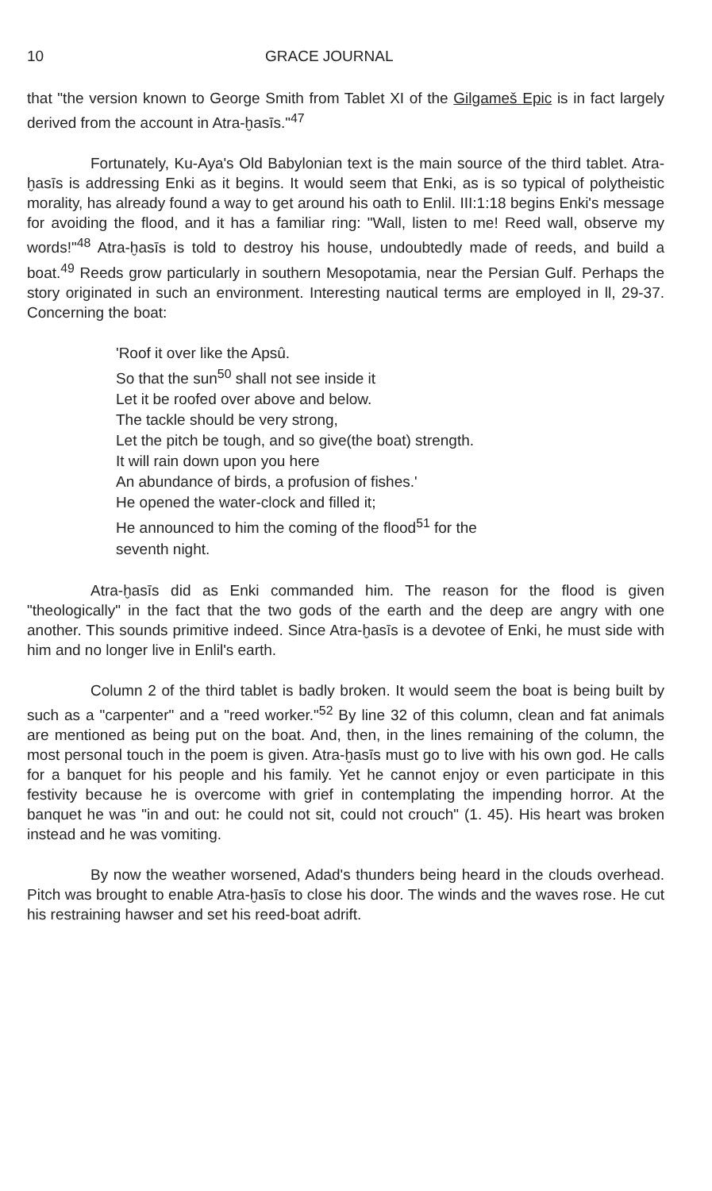10 GRACE JOURNAL
that "the version known to George Smith from Tablet XI of the Gilgameš Epic is in fact largely derived from the account in Atra-ḫasīs."<sup>47</sup>
Fortunately, Ku-Aya's Old Babylonian text is the main source of the third tablet. Atra-ḫasīs is addressing Enki as it begins. It would seem that Enki, as is so typical of polytheistic morality, has already found a way to get around his oath to Enlil. III:1:18 begins Enki's message for avoiding the flood, and it has a familiar ring: "Wall, listen to me! Reed wall, observe my words!"<sup>48</sup> Atra-ḫasīs is told to destroy his house, undoubtedly made of reeds, and build a boat.<sup>49</sup> Reeds grow particularly in southern Mesopotamia, near the Persian Gulf. Perhaps the story originated in such an environment. Interesting nautical terms are employed in ll, 29-37. Concerning the boat:
'Roof it over like the Apsû.
So that the sun<sup>50</sup> shall not see inside it
Let it be roofed over above and below.
The tackle should be very strong,
Let the pitch be tough, and so give(the boat) strength.
It will rain down upon you here
An abundance of birds, a profusion of fishes.'
He opened the water-clock and filled it;
He announced to him the coming of the flood<sup>51</sup> for the
seventh night.
Atra-ḫasīs did as Enki commanded him. The reason for the flood is given "theologically" in the fact that the two gods of the earth and the deep are angry with one another. This sounds primitive indeed. Since Atra-ḫasīs is a devotee of Enki, he must side with him and no longer live in Enlil's earth.
Column 2 of the third tablet is badly broken. It would seem the boat is being built by such as a "carpenter" and a "reed worker."<sup>52</sup> By line 32 of this column, clean and fat animals are mentioned as being put on the boat. And, then, in the lines remaining of the column, the most personal touch in the poem is given. Atra-ḫasīs must go to live with his own god. He calls for a banquet for his people and his family. Yet he cannot enjoy or even participate in this festivity because he is overcome with grief in contemplating the impending horror. At the banquet he was "in and out: he could not sit, could not crouch" (1. 45). His heart was broken instead and he was vomiting.
By now the weather worsened, Adad's thunders being heard in the clouds overhead. Pitch was brought to enable Atra-ḫasīs to close his door. The winds and the waves rose. He cut his restraining hawser and set his reed-boat adrift.